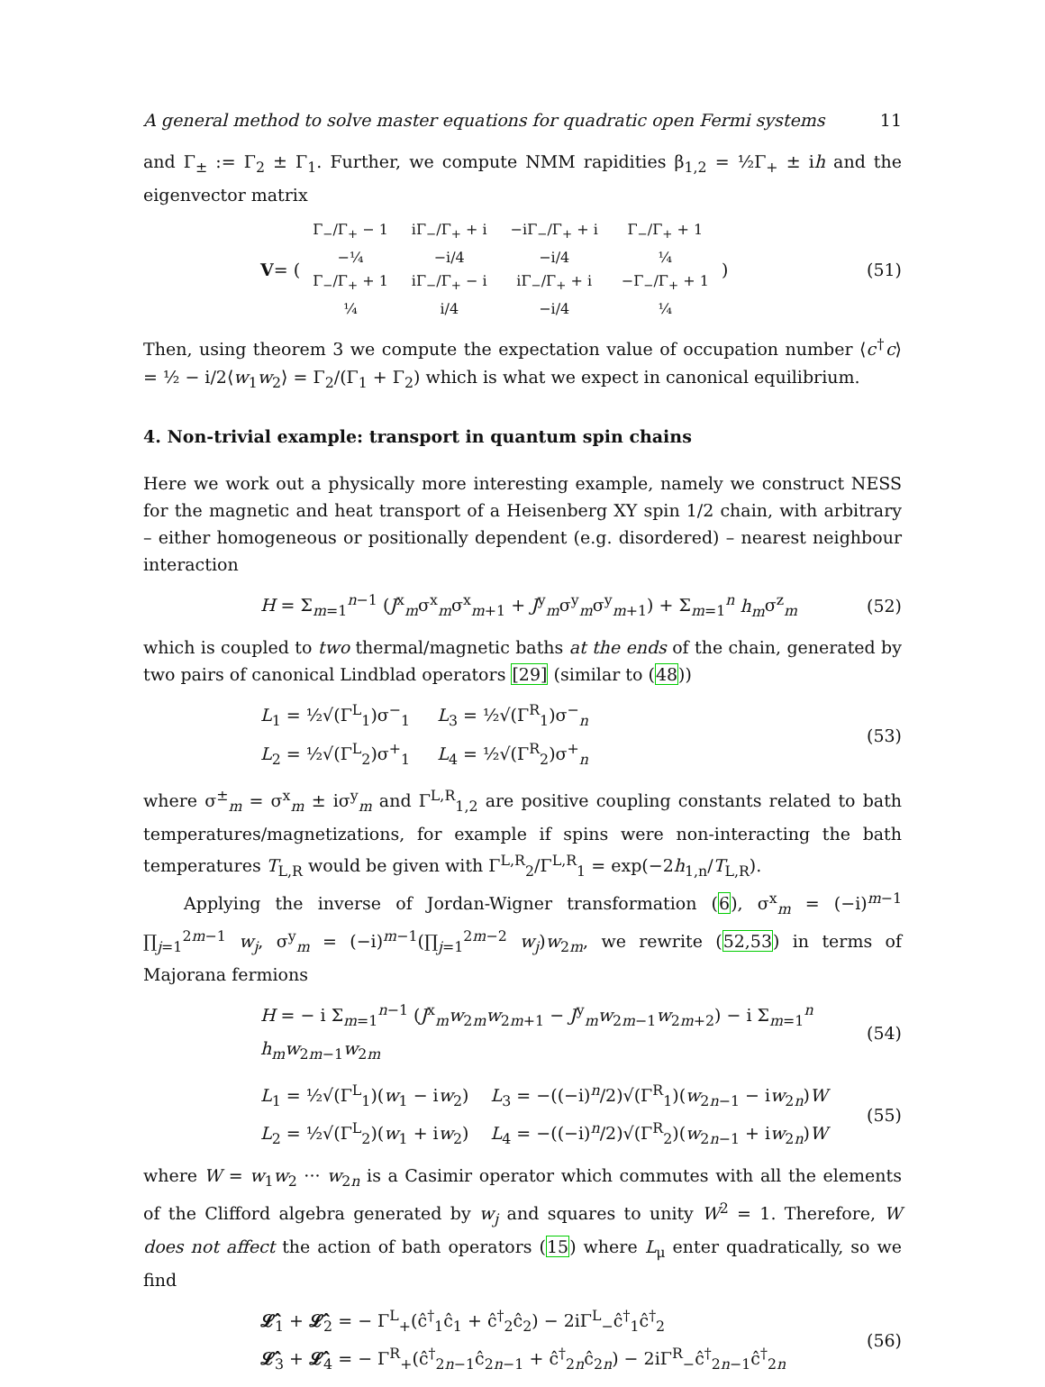A general method to solve master equations for quadratic open Fermi systems 11
and Γ<sub>±</sub> := Γ<sub>2</sub> ± Γ<sub>1</sub>. Further, we compute NMM rapidities β<sub>1,2</sub> = ½Γ<sub>+</sub> ± ih and the eigenvector matrix
V = (
| Γ<sub>−</sub>/Γ<sub>+</sub> − 1 | iΓ<sub>−</sub>/Γ<sub>+</sub> + i | −iΓ<sub>−</sub>/Γ<sub>+</sub> + i | Γ<sub>−</sub>/Γ<sub>+</sub> + 1 |
| −¼ | −i/4 | −i/4 | ¼ |
| Γ<sub>−</sub>/Γ<sub>+</sub> + 1 | iΓ<sub>−</sub>/Γ<sub>+</sub> − i | iΓ<sub>−</sub>/Γ<sub>+</sub> + i | −Γ<sub>−</sub>/Γ<sub>+</sub> + 1 |
| ¼ | i/4 | −i/4 | ¼ |
)
(51)
Then, using theorem 3 we compute the expectation value of occupation number ⟨c<sup>†</sup>c⟩ = ½ − i/2⟨w<sub>1</sub>w<sub>2</sub>⟩ = Γ<sub>2</sub>/(Γ<sub>1</sub> + Γ<sub>2</sub>) which is what we expect in canonical equilibrium.
4. Non-trivial example: transport in quantum spin chains
Here we work out a physically more interesting example, namely we construct NESS for the magnetic and heat transport of a Heisenberg XY spin 1/2 chain, with arbitrary – either homogeneous or positionally dependent (e.g. disordered) – nearest neighbour interaction
H = Σ<sub>m=1</sub><sup>n−1</sup> (J<sup>x</sup><sub>m</sub>σ<sup>x</sup><sub>m</sub>σ<sup>x</sup><sub>m+1</sub> + J<sup>y</sup><sub>m</sub>σ<sup>y</sup><sub>m</sub>σ<sup>y</sup><sub>m+1</sub>) + Σ<sub>m=1</sub><sup>n</sup> h<sub>m</sub>σ<sup>z</sup><sub>m</sub> (52)
which is coupled to two thermal/magnetic baths at the ends of the chain, generated by two pairs of canonical Lindblad operators [29] (similar to (48))
L<sub>1</sub> = ½√(Γ<sup>L</sup><sub>1</sub>)σ<sup>−</sup><sub>1</sub> L<sub>3</sub> = ½√(Γ<sup>R</sup><sub>1</sub>)σ<sup>−</sup><sub>n</sub>
L<sub>2</sub> = ½√(Γ<sup>L</sup><sub>2</sub>)σ<sup>+</sup><sub>1</sub> L<sub>4</sub> = ½√(Γ<sup>R</sup><sub>2</sub>)σ<sup>+</sup><sub>n</sub> (53)
where σ<sup>±</sup><sub>m</sub> = σ<sup>x</sup><sub>m</sub> ± iσ<sup>y</sup><sub>m</sub> and Γ<sup>L,R</sup><sub>1,2</sub> are positive coupling constants related to bath temperatures/magnetizations, for example if spins were non-interacting the bath temperatures T<sub>L,R</sub> would be given with Γ<sup>L,R</sup><sub>2</sub>/Γ<sup>L,R</sup><sub>1</sub> = exp(−2h<sub>1,n</sub>/T<sub>L,R</sub>).
Applying the inverse of Jordan-Wigner transformation (6), σ<sup>x</sup><sub>m</sub> = (−i)<sup>m−1</sup> ∏<sub>j=1</sub><sup>2m−1</sup> w<sub>j</sub>, σ<sup>y</sup><sub>m</sub> = (−i)<sup>m−1</sup>(∏<sub>j=1</sub><sup>2m−2</sup> w<sub>j</sub>)w<sub>2m</sub>, we rewrite (52,53) in terms of Majorana fermions
H = − i Σ<sub>m=1</sub><sup>n−1</sup> (J<sup>x</sup><sub>m</sub>w<sub>2m</sub>w<sub>2m+1</sub> − J<sup>y</sup><sub>m</sub>w<sub>2m−1</sub>w<sub>2m+2</sub>) − i Σ<sub>m=1</sub><sup>n</sup> h<sub>m</sub>w<sub>2m−1</sub>w<sub>2m</sub> (54)
L<sub>1</sub> = ½√(Γ<sup>L</sup><sub>1</sub>)(w<sub>1</sub> − iw<sub>2</sub>) L<sub>3</sub> = −((−i)<sup>n</sup>/2)√(Γ<sup>R</sup><sub>1</sub>)(w<sub>2n−1</sub> − iw<sub>2n</sub>)W
L<sub>2</sub> = ½√(Γ<sup>L</sup><sub>2</sub>)(w<sub>1</sub> + iw<sub>2</sub>) L<sub>4</sub> = −((−i)<sup>n</sup>/2)√(Γ<sup>R</sup><sub>2</sub>)(w<sub>2n−1</sub> + iw<sub>2n</sub>)W (55)
where W = w<sub>1</sub>w<sub>2</sub> ··· w<sub>2n</sub> is a Casimir operator which commutes with all the elements of the Clifford algebra generated by w<sub>j</sub> and squares to unity W<sup>2</sup> = 1. Therefore, W does not affect the action of bath operators (15) where L<sub>μ</sub> enter quadratically, so we find
𝓛̂<sub>1</sub> + 𝓛̂<sub>2</sub> = − Γ<sup>L</sup><sub>+</sub>(ĉ<sup>†</sup><sub>1</sub>ĉ<sub>1</sub> + ĉ<sup>†</sup><sub>2</sub>ĉ<sub>2</sub>) − 2iΓ<sup>L</sup><sub>−</sub>ĉ<sup>†</sup><sub>1</sub>ĉ<sup>†</sup><sub>2</sub>
𝓛̂<sub>3</sub> + 𝓛̂<sub>4</sub> = − Γ<sup>R</sup><sub>+</sub>(ĉ<sup>†</sup><sub>2n−1</sub>ĉ<sub>2n−1</sub> + ĉ<sup>†</sup><sub>2n</sub>ĉ<sub>2n</sub>) − 2iΓ<sup>R</sup><sub>−</sub>ĉ<sup>†</sup><sub>2n−1</sub>ĉ<sup>†</sup><sub>2n</sub> (56)